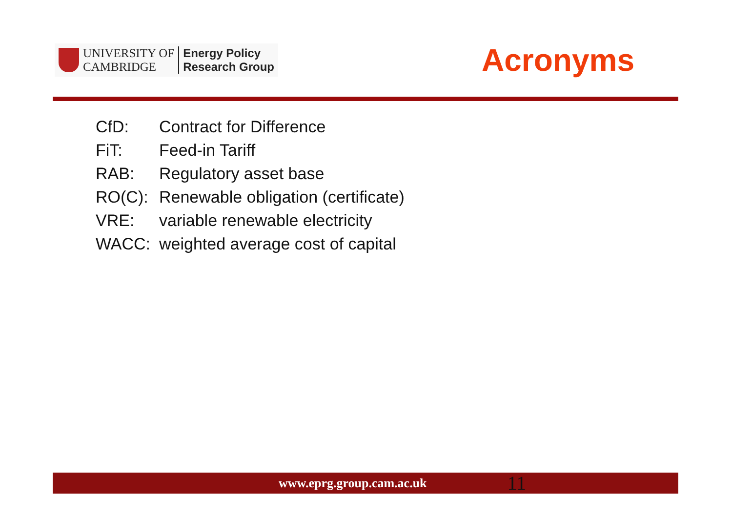UNIVERSITY OF
CAMBRIDGE
Energy Policy
Research Group
Acronyms
CfD: Contract for Difference
FiT: Feed-in Tariff
RAB: Regulatory asset base
RO(C): Renewable obligation (certificate)
VRE: variable renewable electricity
WACC: weighted average cost of capital
www.eprg.group.cam.ac.uk 11